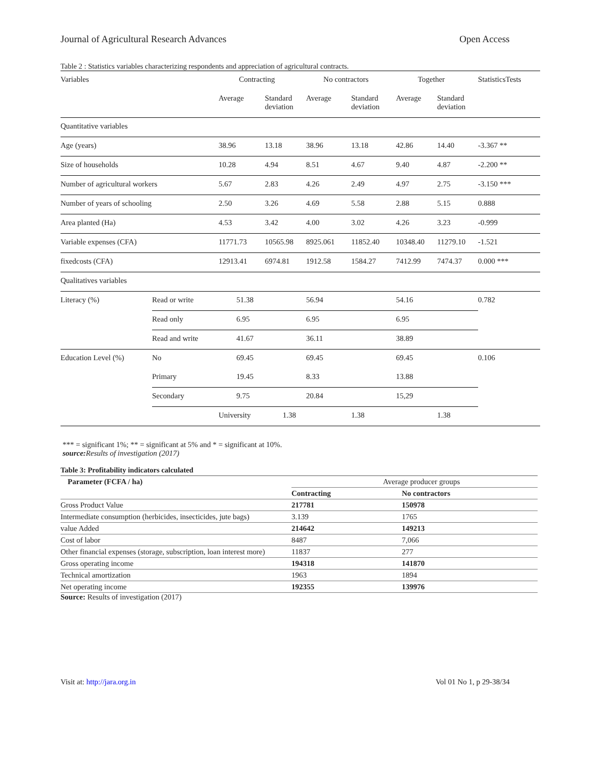Journal of Agricultural Research Advances Open Access
Table 2 : Statistics variables characterizing respondents and appreciation of agricultural contracts.
| Variables | | Contracting | | No contractors | | Together | | StatisticsTests |
| --- | --- | --- | --- | --- | --- | --- | --- | --- |
| | | Average | Standard deviation | Average | Standard deviation | Average | Standard deviation | |
| Quantitative variables | | | | | | | | |
| Age (years) | | 38.96 | 13.18 | 38.96 | 13.18 | 42.86 | 14.40 | -3.367 ** |
| Size of households | | 10.28 | 4.94 | 8.51 | 4.67 | 9.40 | 4.87 | -2.200 ** |
| Number of agricultural workers | | 5.67 | 2.83 | 4.26 | 2.49 | 4.97 | 2.75 | -3.150 *** |
| Number of years of schooling | | 2.50 | 3.26 | 4.69 | 5.58 | 2.88 | 5.15 | 0.888 |
| Area planted (Ha) | | 4.53 | 3.42 | 4.00 | 3.02 | 4.26 | 3.23 | -0.999 |
| Variable expenses (CFA) | | 11771.73 | 10565.98 | 8925.061 | 11852.40 | 10348.40 | 11279.10 | -1.521 |
| fixedcosts (CFA) | | 12913.41 | 6974.81 | 1912.58 | 1584.27 | 7412.99 | 7474.37 | 0.000 *** |
| Qualitatives variables | | | | | | | | |
| Literacy (%) | Read or write | 51.38 | | 56.94 | | 54.16 | | 0.782 |
| | Read only | 6.95 | | 6.95 | | 6.95 | | |
| | Read and write | 41.67 | | 36.11 | | 38.89 | | |
| Education Level (%) | No | 69.45 | | 69.45 | | 69.45 | | 0.106 |
| | Primary | 19.45 | | 8.33 | | 13.88 | | |
| | Secondary | 9.75 | | 20.84 | | 15,29 | | |
| | | University | 1.38 | | 1.38 | | 1.38 | |
*** = significant 1%; ** = significant at 5% and * = significant at 10%.
source: Results of investigation (2017)
Table 3: Profitability indicators calculated
| Parameter (FCFA / ha) | Average producer groups | |
| --- | --- | --- |
| | Contracting | No contractors |
| Gross Product Value | 217781 | 150978 |
| Intermediate consumption (herbicides, insecticides, jute bags) | 3.139 | 1765 |
| value Added | 214642 | 149213 |
| Cost of labor | 8487 | 7,066 |
| Other financial expenses (storage, subscription, loan interest more) | 11837 | 277 |
| Gross operating income | 194318 | 141870 |
| Technical amortization | 1963 | 1894 |
| Net operating income | 192355 | 139976 |
Source: Results of investigation (2017)
Visit at: http://jara.org.in Vol 01 No 1, p 29-38/34